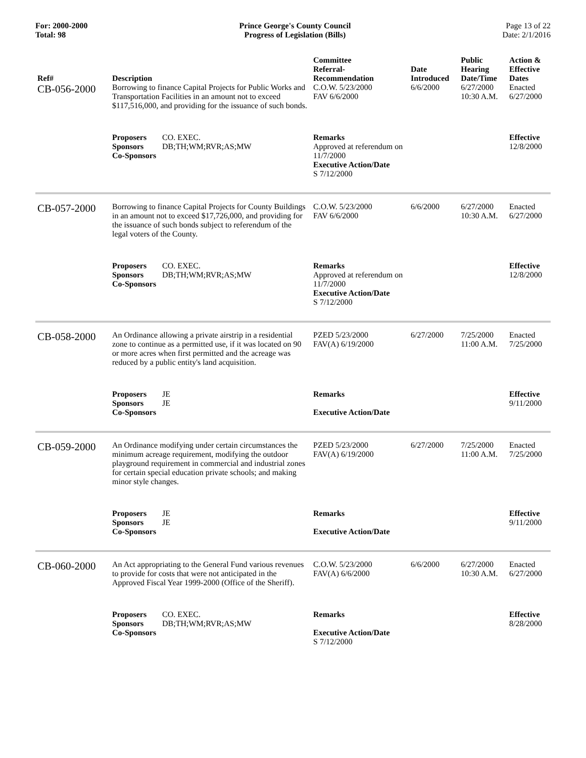For: 2000-2000
Total: 98
Prince George's County Council
Progress of Legislation (Bills)
Page 13 of 22
Date: 2/1/2016
| Ref# | Description | Committee Referral- Recommendation | Date Introduced | Public Hearing Date/Time | Action & Effective Dates |
| --- | --- | --- | --- | --- | --- |
| CB-056-2000 | Borrowing to finance Capital Projects for Public Works and Transportation Facilities in an amount not to exceed $117,516,000, and providing for the issuance of such bonds. | C.O.W. 5/23/2000 FAV 6/6/2000 | 6/6/2000 | 6/27/2000 10:30 A.M. | Enacted 6/27/2000 |
| | Proposers CO. EXEC. Sponsors DB;TH;WM;RVR;AS;MW Co-Sponsors | Remarks Approved at referendum on 11/7/2000 Executive Action/Date S 7/12/2000 | | | Effective 12/8/2000 |
| CB-057-2000 | Borrowing to finance Capital Projects for County Buildings in an amount not to exceed $17,726,000, and providing for the issuance of such bonds subject to referendum of the legal voters of the County. | C.O.W. 5/23/2000 FAV 6/6/2000 | 6/6/2000 | 6/27/2000 10:30 A.M. | Enacted 6/27/2000 |
| | Proposers CO. EXEC. Sponsors DB;TH;WM;RVR;AS;MW Co-Sponsors | Remarks Approved at referendum on 11/7/2000 Executive Action/Date S 7/12/2000 | | | Effective 12/8/2000 |
| CB-058-2000 | An Ordinance allowing a private airstrip in a residential zone to continue as a permitted use, if it was located on 90 or more acres when first permitted and the acreage was reduced by a public entity's land acquisition. | PZED 5/23/2000 FAV(A) 6/19/2000 | 6/27/2000 | 7/25/2000 11:00 A.M. | Enacted 7/25/2000 |
| | Proposers JE Sponsors JE Co-Sponsors | Remarks Executive Action/Date | | | Effective 9/11/2000 |
| CB-059-2000 | An Ordinance modifying under certain circumstances the minimum acreage requirement, modifying the outdoor playground requirement in commercial and industrial zones for certain special education private schools; and making minor style changes. | PZED 5/23/2000 FAV(A) 6/19/2000 | 6/27/2000 | 7/25/2000 11:00 A.M. | Enacted 7/25/2000 |
| | Proposers JE Sponsors JE Co-Sponsors | Remarks Executive Action/Date | | | Effective 9/11/2000 |
| CB-060-2000 | An Act appropriating to the General Fund various revenues to provide for costs that were not anticipated in the Approved Fiscal Year 1999-2000 (Office of the Sheriff). | C.O.W. 5/23/2000 FAV(A) 6/6/2000 | 6/6/2000 | 6/27/2000 10:30 A.M. | Enacted 6/27/2000 |
| | Proposers CO. EXEC. Sponsors DB;TH;WM;RVR;AS;MW Co-Sponsors | Remarks Executive Action/Date S 7/12/2000 | | | Effective 8/28/2000 |